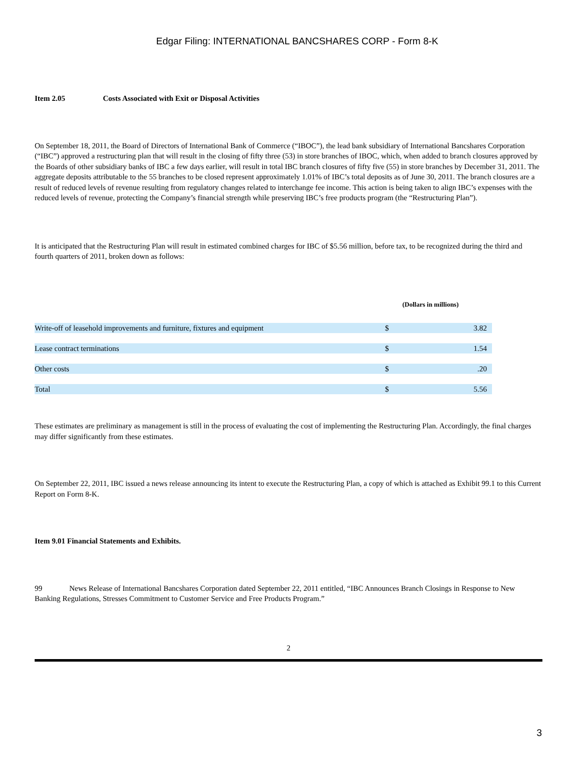Edgar Filing: INTERNATIONAL BANCSHARES CORP - Form 8-K
Item 2.05 Costs Associated with Exit or Disposal Activities
On September 18, 2011, the Board of Directors of International Bank of Commerce (“IBOC”), the lead bank subsidiary of International Bancshares Corporation (“IBC”) approved a restructuring plan that will result in the closing of fifty three (53) in store branches of IBOC, which, when added to branch closures approved by the Boards of other subsidiary banks of IBC a few days earlier, will result in total IBC branch closures of fifty five (55) in store branches by December 31, 2011. The aggregate deposits attributable to the 55 branches to be closed represent approximately 1.01% of IBC’s total deposits as of June 30, 2011. The branch closures are a result of reduced levels of revenue resulting from regulatory changes related to interchange fee income. This action is being taken to align IBC’s expenses with the reduced levels of revenue, protecting the Company’s financial strength while preserving IBC’s free products program (the “Restructuring Plan”).
It is anticipated that the Restructuring Plan will result in estimated combined charges for IBC of $5.56 million, before tax, to be recognized during the third and fourth quarters of 2011, broken down as follows:
(Dollars in millions)
| Write-off of leasehold improvements and furniture, fixtures and equipment | $ | 3.82 |
| Lease contract terminations | $ | 1.54 |
| Other costs | $ | .20 |
| Total | $ | 5.56 |
These estimates are preliminary as management is still in the process of evaluating the cost of implementing the Restructuring Plan. Accordingly, the final charges may differ significantly from these estimates.
On September 22, 2011, IBC issued a news release announcing its intent to execute the Restructuring Plan, a copy of which is attached as Exhibit 99.1 to this Current Report on Form 8-K.
Item 9.01 Financial Statements and Exhibits.
99 News Release of International Bancshares Corporation dated September 22, 2011 entitled, “IBC Announces Branch Closings in Response to New Banking Regulations, Stresses Commitment to Customer Service and Free Products Program.”
2
3